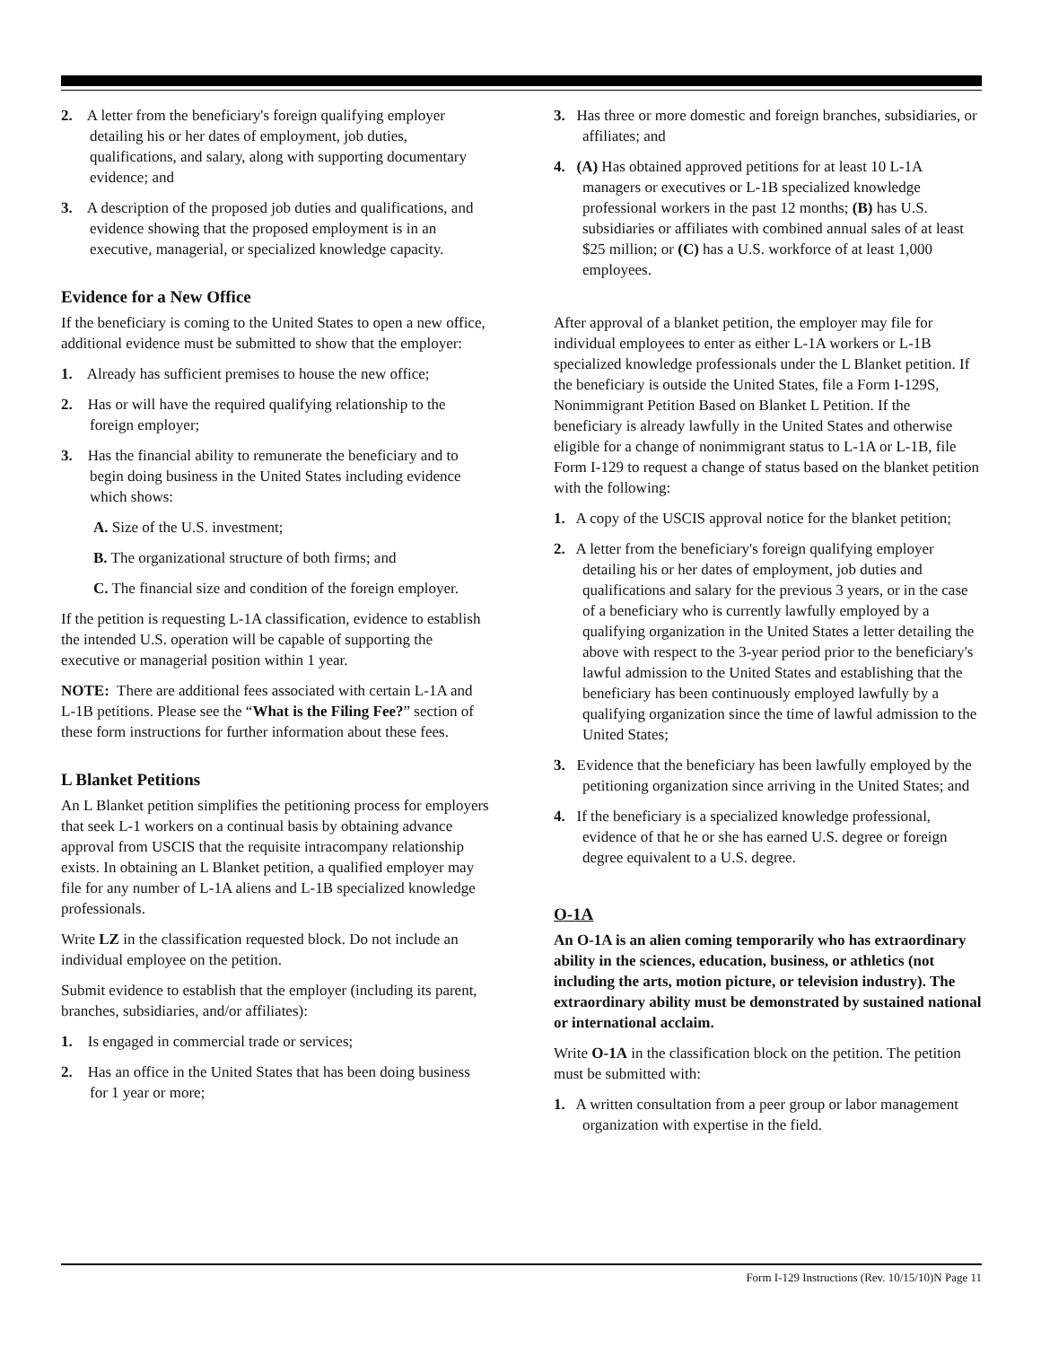2. A letter from the beneficiary's foreign qualifying employer detailing his or her dates of employment, job duties, qualifications, and salary, along with supporting documentary evidence; and
3. A description of the proposed job duties and qualifications, and evidence showing that the proposed employment is in an executive, managerial, or specialized knowledge capacity.
Evidence for a New Office
If the beneficiary is coming to the United States to open a new office, additional evidence must be submitted to show that the employer:
1. Already has sufficient premises to house the new office;
2. Has or will have the required qualifying relationship to the foreign employer;
3. Has the financial ability to remunerate the beneficiary and to begin doing business in the United States including evidence which shows:
A. Size of the U.S. investment;
B. The organizational structure of both firms; and
C. The financial size and condition of the foreign employer.
If the petition is requesting L-1A classification, evidence to establish the intended U.S. operation will be capable of supporting the executive or managerial position within 1 year.
NOTE: There are additional fees associated with certain L-1A and L-1B petitions. Please see the “What is the Filing Fee?” section of these form instructions for further information about these fees.
L Blanket Petitions
An L Blanket petition simplifies the petitioning process for employers that seek L-1 workers on a continual basis by obtaining advance approval from USCIS that the requisite intracompany relationship exists. In obtaining an L Blanket petition, a qualified employer may file for any number of L-1A aliens and L-1B specialized knowledge professionals.
Write LZ in the classification requested block. Do not include an individual employee on the petition.
Submit evidence to establish that the employer (including its parent, branches, subsidiaries, and/or affiliates):
1. Is engaged in commercial trade or services;
2. Has an office in the United States that has been doing business for 1 year or more;
3. Has three or more domestic and foreign branches, subsidiaries, or affiliates; and
4. (A) Has obtained approved petitions for at least 10 L-1A managers or executives or L-1B specialized knowledge professional workers in the past 12 months; (B) has U.S. subsidiaries or affiliates with combined annual sales of at least $25 million; or (C) has a U.S. workforce of at least 1,000 employees.
After approval of a blanket petition, the employer may file for individual employees to enter as either L-1A workers or L-1B specialized knowledge professionals under the L Blanket petition. If the beneficiary is outside the United States, file a Form I-129S, Nonimmigrant Petition Based on Blanket L Petition. If the beneficiary is already lawfully in the United States and otherwise eligible for a change of nonimmigrant status to L-1A or L-1B, file Form I-129 to request a change of status based on the blanket petition with the following:
1. A copy of the USCIS approval notice for the blanket petition;
2. A letter from the beneficiary's foreign qualifying employer detailing his or her dates of employment, job duties and qualifications and salary for the previous 3 years, or in the case of a beneficiary who is currently lawfully employed by a qualifying organization in the United States a letter detailing the above with respect to the 3-year period prior to the beneficiary's lawful admission to the United States and establishing that the beneficiary has been continuously employed lawfully by a qualifying organization since the time of lawful admission to the United States;
3. Evidence that the beneficiary has been lawfully employed by the petitioning organization since arriving in the United States; and
4. If the beneficiary is a specialized knowledge professional, evidence of that he or she has earned U.S. degree or foreign degree equivalent to a U.S. degree.
O-1A
An O-1A is an alien coming temporarily who has extraordinary ability in the sciences, education, business, or athletics (not including the arts, motion picture, or television industry). The extraordinary ability must be demonstrated by sustained national or international acclaim.
Write O-1A in the classification block on the petition. The petition must be submitted with:
1. A written consultation from a peer group or labor management organization with expertise in the field.
Form I-129 Instructions (Rev. 10/15/10)N Page 11